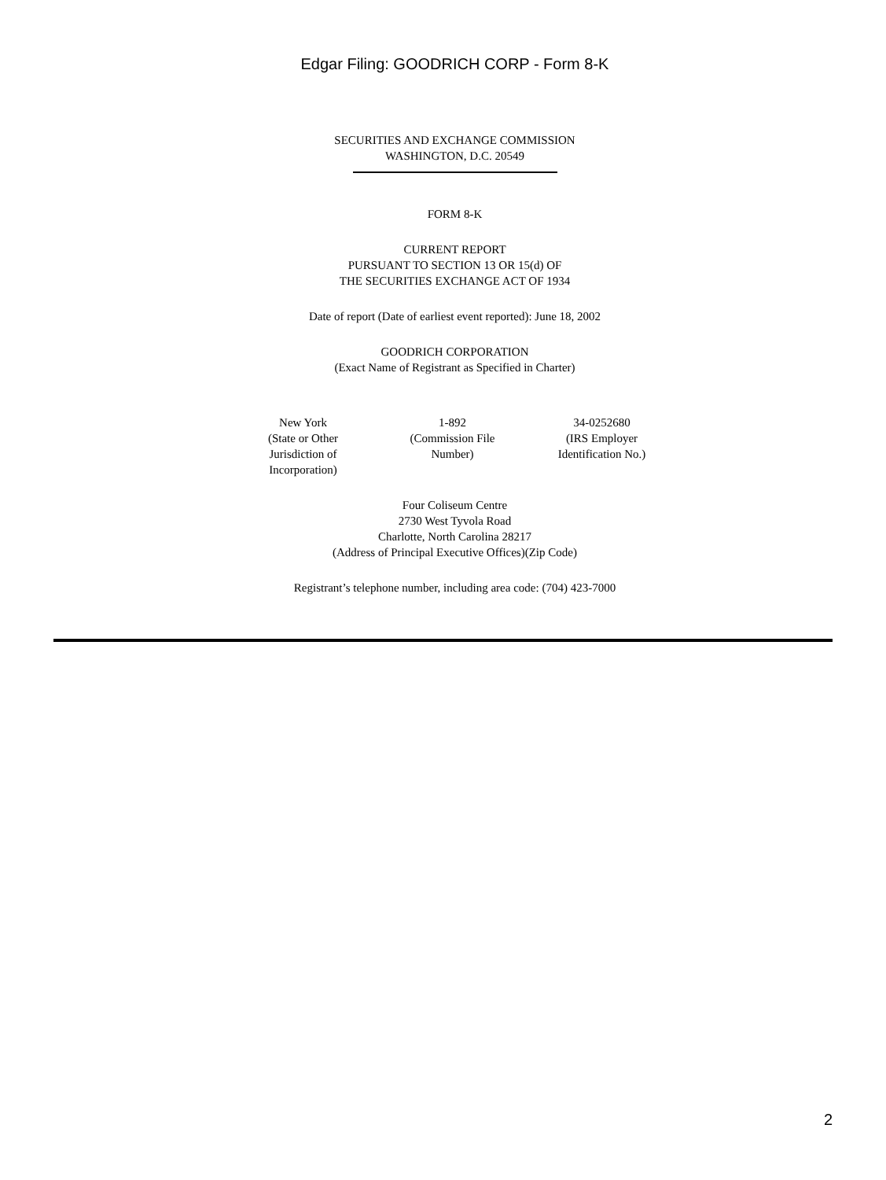Edgar Filing: GOODRICH CORP - Form 8-K
SECURITIES AND EXCHANGE COMMISSION
WASHINGTON, D.C. 20549
FORM 8-K
CURRENT REPORT
PURSUANT TO SECTION 13 OR 15(d) OF
THE SECURITIES EXCHANGE ACT OF 1934
Date of report (Date of earliest event reported): June 18, 2002
GOODRICH CORPORATION
(Exact Name of Registrant as Specified in Charter)
| New York (State or Other Jurisdiction of Incorporation) | 1-892 (Commission File Number) | 34-0252680 (IRS Employer Identification No.) |
Four Coliseum Centre
2730 West Tyvola Road
Charlotte, North Carolina 28217
(Address of Principal Executive Offices)(Zip Code)
Registrant’s telephone number, including area code: (704) 423-7000
2